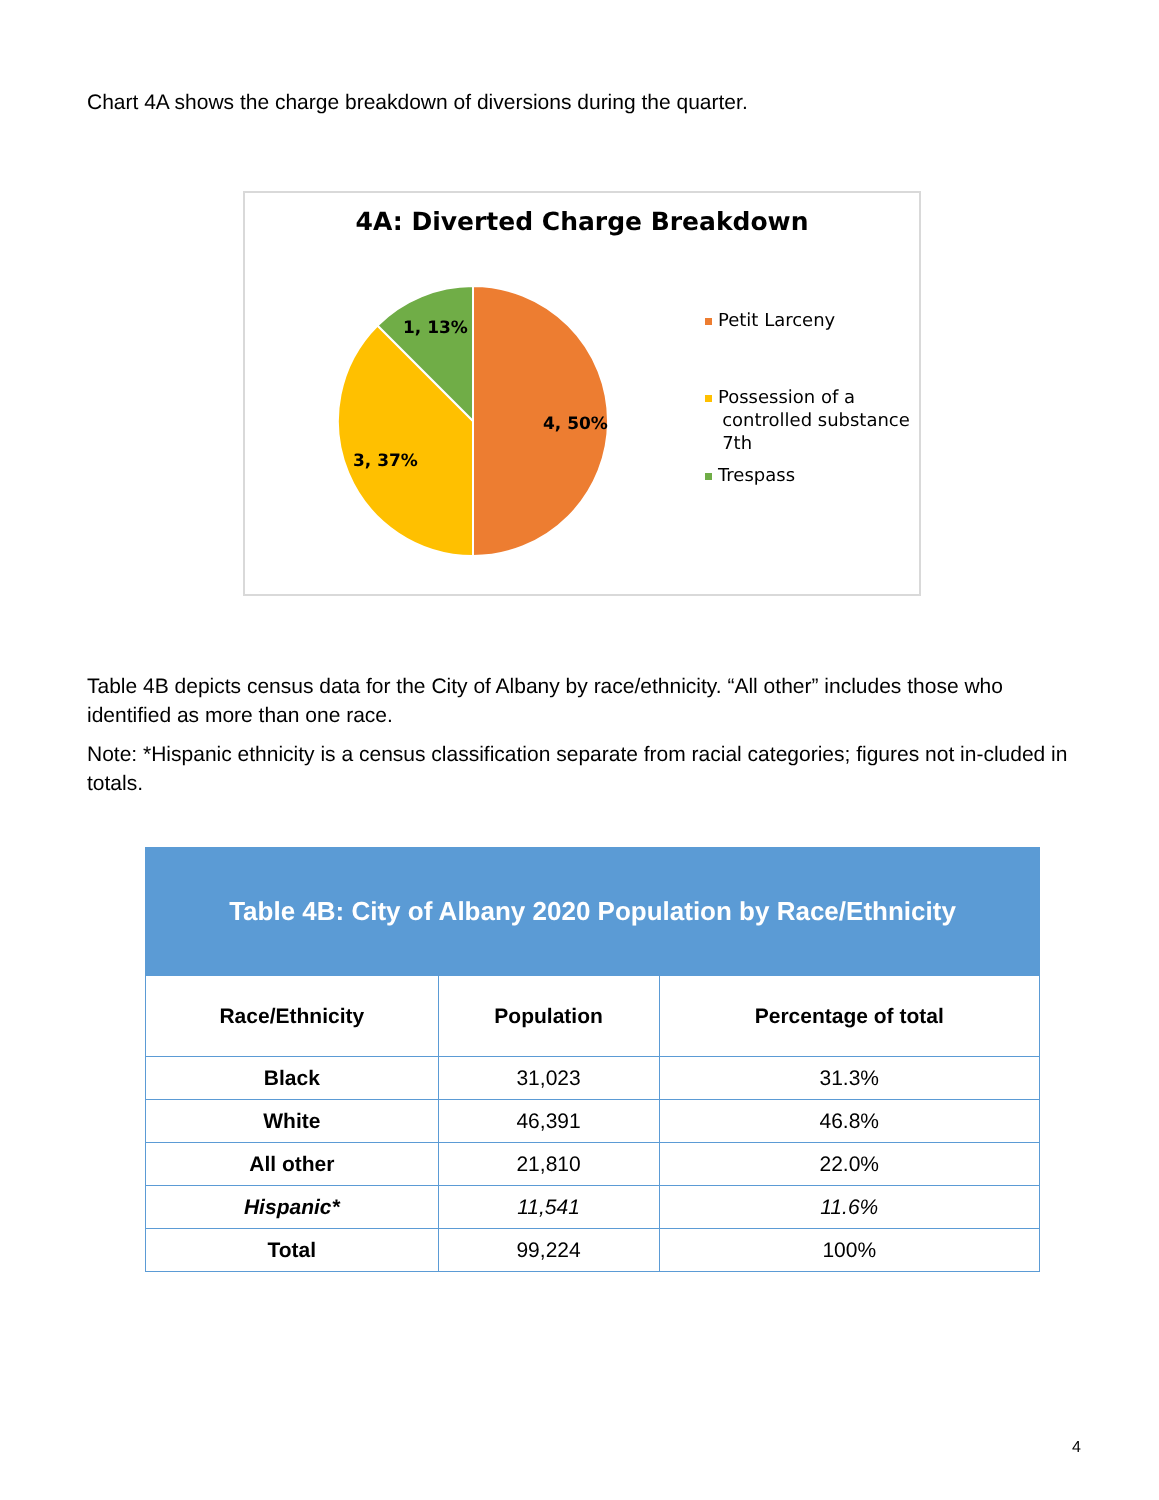Chart 4A shows the charge breakdown of diversions during the quarter.
4A: Diverted Charge Breakdown
4, 50%
3, 37%
1, 13%
Petit Larceny
Possession of a
controlled substance
7th
Trespass
Table 4B depicts census data for the City of Albany by race/ethnicity. “All other” includes those who identified as more than one race.
Note: *Hispanic ethnicity is a census classification separate from racial categories; figures not in-cluded in totals.
| Table 4B: City of Albany 2020 Population by Race/Ethnicity | | |
| --- | --- | --- |
| Race/Ethnicity | Population | Percentage of total |
| Black | 31,023 | 31.3% |
| White | 46,391 | 46.8% |
| All other | 21,810 | 22.0% |
| Hispanic* | 11,541 | 11.6% |
| Total | 99,224 | 100% |
4